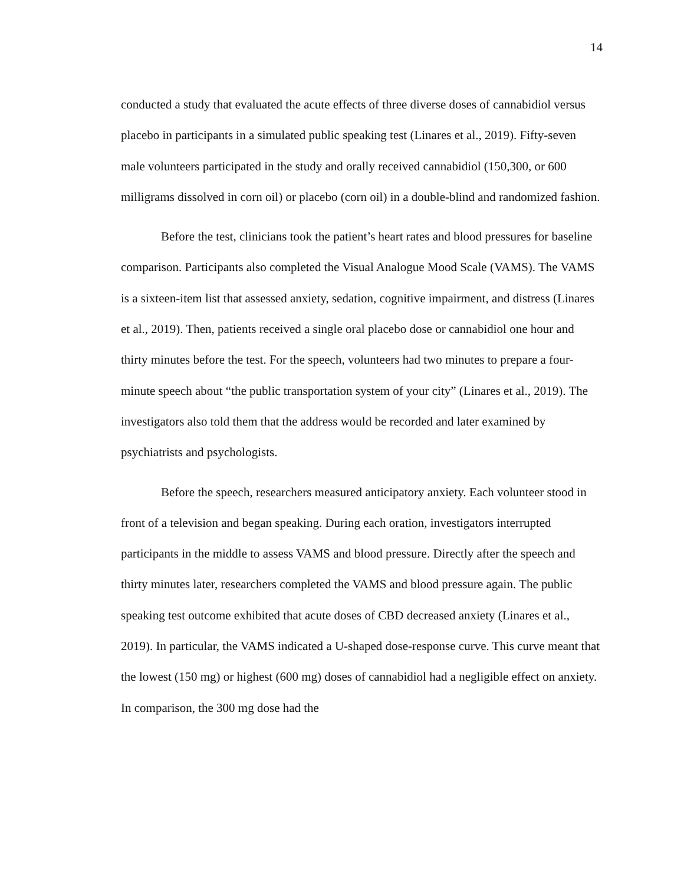14
conducted a study that evaluated the acute effects of three diverse doses of cannabidiol versus placebo in participants in a simulated public speaking test (Linares et al., 2019). Fifty-seven male volunteers participated in the study and orally received cannabidiol (150,300, or 600 milligrams dissolved in corn oil) or placebo (corn oil) in a double-blind and randomized fashion.
Before the test, clinicians took the patient’s heart rates and blood pressures for baseline comparison. Participants also completed the Visual Analogue Mood Scale (VAMS). The VAMS is a sixteen-item list that assessed anxiety, sedation, cognitive impairment, and distress (Linares et al., 2019). Then, patients received a single oral placebo dose or cannabidiol one hour and thirty minutes before the test. For the speech, volunteers had two minutes to prepare a four-minute speech about “the public transportation system of your city” (Linares et al., 2019). The investigators also told them that the address would be recorded and later examined by psychiatrists and psychologists.
Before the speech, researchers measured anticipatory anxiety. Each volunteer stood in front of a television and began speaking. During each oration, investigators interrupted participants in the middle to assess VAMS and blood pressure. Directly after the speech and thirty minutes later, researchers completed the VAMS and blood pressure again. The public speaking test outcome exhibited that acute doses of CBD decreased anxiety (Linares et al., 2019). In particular, the VAMS indicated a U-shaped dose-response curve. This curve meant that the lowest (150 mg) or highest (600 mg) doses of cannabidiol had a negligible effect on anxiety. In comparison, the 300 mg dose had the